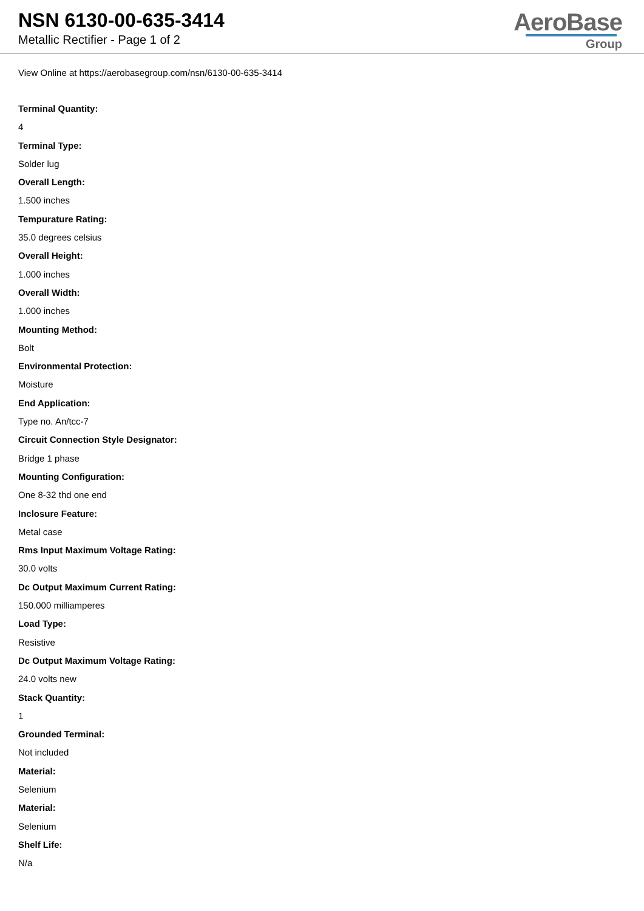NSN 6130-00-635-3414
Metallic Rectifier - Page 1 of 2
AeroBase
Group
View Online at https://aerobasegroup.com/nsn/6130-00-635-3414
Terminal Quantity:
4
Terminal Type:
Solder lug
Overall Length:
1.500 inches
Tempurature Rating:
35.0 degrees celsius
Overall Height:
1.000 inches
Overall Width:
1.000 inches
Mounting Method:
Bolt
Environmental Protection:
Moisture
End Application:
Type no. An/tcc-7
Circuit Connection Style Designator:
Bridge 1 phase
Mounting Configuration:
One 8-32 thd one end
Inclosure Feature:
Metal case
Rms Input Maximum Voltage Rating:
30.0 volts
Dc Output Maximum Current Rating:
150.000 milliamperes
Load Type:
Resistive
Dc Output Maximum Voltage Rating:
24.0 volts new
Stack Quantity:
1
Grounded Terminal:
Not included
Material:
Selenium
Material:
Selenium
Shelf Life:
N/a